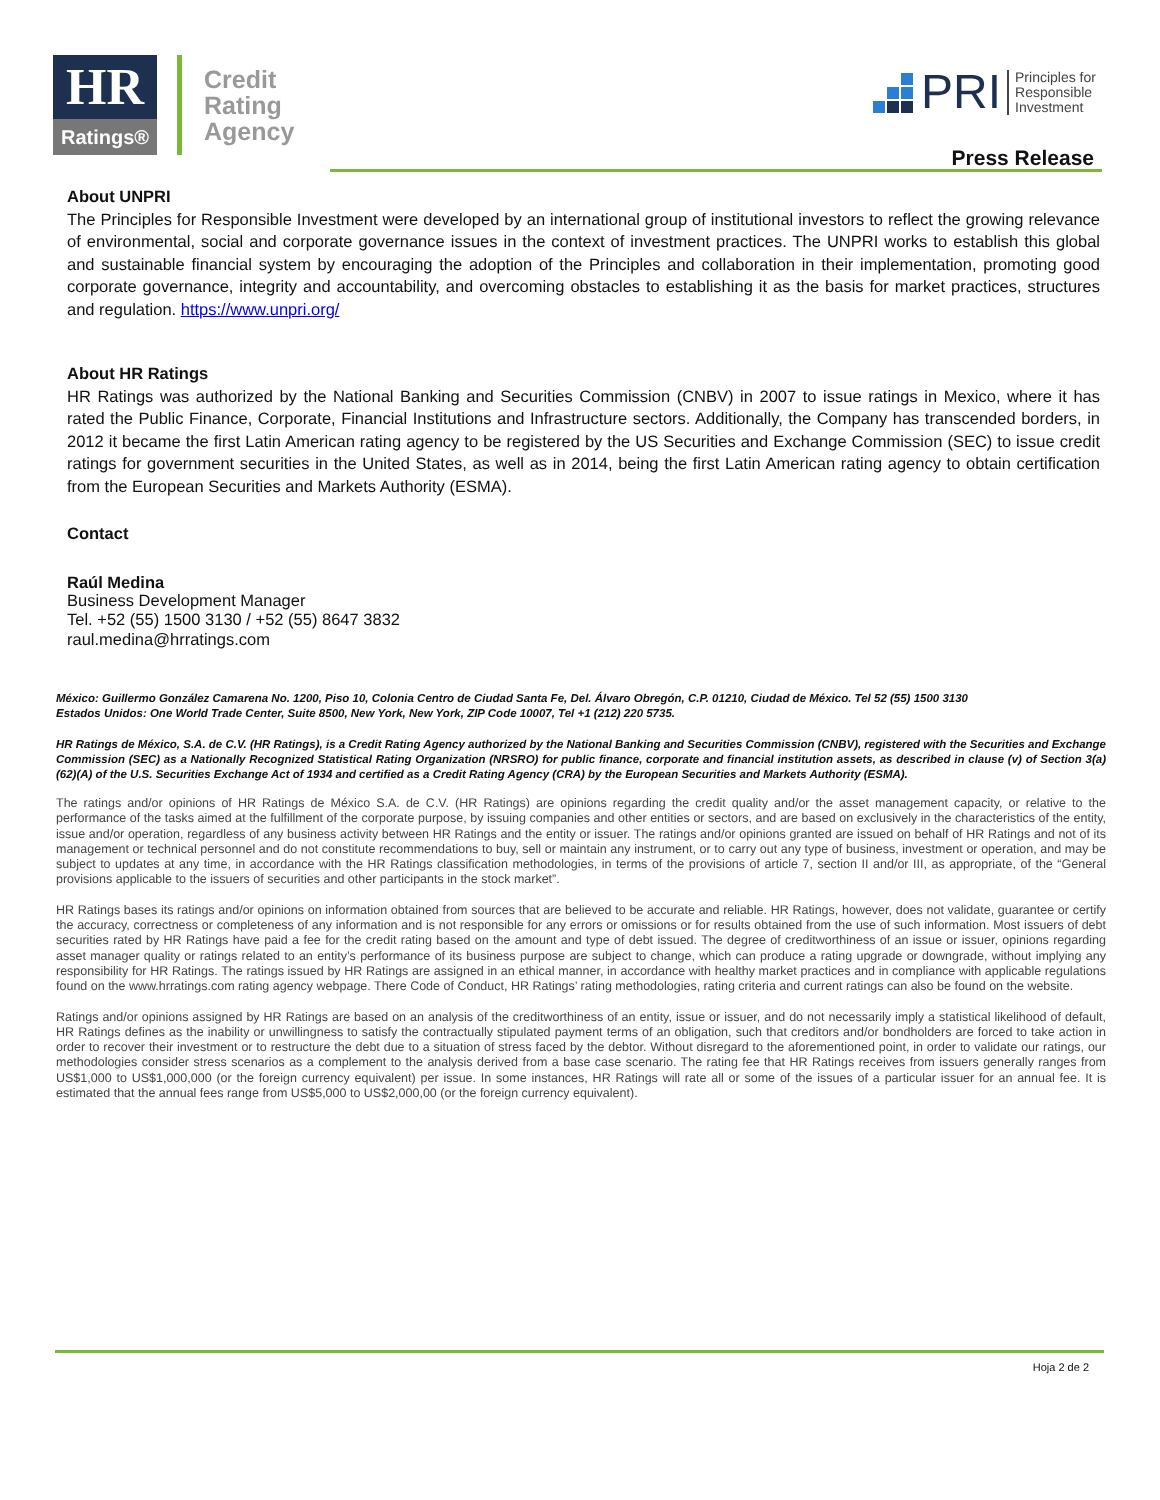HR
Ratings®
Credit
Rating
Agency
PRI Principles for
Responsible
Investment
Press Release
About UNPRI
The Principles for Responsible Investment were developed by an international group of institutional investors to reflect the growing relevance of environmental, social and corporate governance issues in the context of investment practices. The UNPRI works to establish this global and sustainable financial system by encouraging the adoption of the Principles and collaboration in their implementation, promoting good corporate governance, integrity and accountability, and overcoming obstacles to establishing it as the basis for market practices, structures and regulation. https://www.unpri.org/
About HR Ratings
HR Ratings was authorized by the National Banking and Securities Commission (CNBV) in 2007 to issue ratings in Mexico, where it has rated the Public Finance, Corporate, Financial Institutions and Infrastructure sectors. Additionally, the Company has transcended borders, in 2012 it became the first Latin American rating agency to be registered by the US Securities and Exchange Commission (SEC) to issue credit ratings for government securities in the United States, as well as in 2014, being the first Latin American rating agency to obtain certification from the European Securities and Markets Authority (ESMA).
Contact
Raúl Medina
Business Development Manager
Tel. +52 (55) 1500 3130 / +52 (55) 8647 3832
raul.medina@hrratings.com
México: Guillermo González Camarena No. 1200, Piso 10, Colonia Centro de Ciudad Santa Fe, Del. Álvaro Obregón, C.P. 01210, Ciudad de México. Tel 52 (55) 1500 3130
Estados Unidos: One World Trade Center, Suite 8500, New York, New York, ZIP Code 10007, Tel +1 (212) 220 5735.
HR Ratings de México, S.A. de C.V. (HR Ratings), is a Credit Rating Agency authorized by the National Banking and Securities Commission (CNBV), registered with the Securities and Exchange Commission (SEC) as a Nationally Recognized Statistical Rating Organization (NRSRO) for public finance, corporate and financial institution assets, as described in clause (v) of Section 3(a)(62)(A) of the U.S. Securities Exchange Act of 1934 and certified as a Credit Rating Agency (CRA) by the European Securities and Markets Authority (ESMA).
The ratings and/or opinions of HR Ratings de México S.A. de C.V. (HR Ratings) are opinions regarding the credit quality and/or the asset management capacity, or relative to the performance of the tasks aimed at the fulfillment of the corporate purpose, by issuing companies and other entities or sectors, and are based on exclusively in the characteristics of the entity, issue and/or operation, regardless of any business activity between HR Ratings and the entity or issuer. The ratings and/or opinions granted are issued on behalf of HR Ratings and not of its management or technical personnel and do not constitute recommendations to buy, sell or maintain any instrument, or to carry out any type of business, investment or operation, and may be subject to updates at any time, in accordance with the HR Ratings classification methodologies, in terms of the provisions of article 7, section II and/or III, as appropriate, of the “General provisions applicable to the issuers of securities and other participants in the stock market”.
HR Ratings bases its ratings and/or opinions on information obtained from sources that are believed to be accurate and reliable. HR Ratings, however, does not validate, guarantee or certify the accuracy, correctness or completeness of any information and is not responsible for any errors or omissions or for results obtained from the use of such information. Most issuers of debt securities rated by HR Ratings have paid a fee for the credit rating based on the amount and type of debt issued. The degree of creditworthiness of an issue or issuer, opinions regarding asset manager quality or ratings related to an entity’s performance of its business purpose are subject to change, which can produce a rating upgrade or downgrade, without implying any responsibility for HR Ratings. The ratings issued by HR Ratings are assigned in an ethical manner, in accordance with healthy market practices and in compliance with applicable regulations found on the www.hrratings.com rating agency webpage. There Code of Conduct, HR Ratings’ rating methodologies, rating criteria and current ratings can also be found on the website.
Ratings and/or opinions assigned by HR Ratings are based on an analysis of the creditworthiness of an entity, issue or issuer, and do not necessarily imply a statistical likelihood of default, HR Ratings defines as the inability or unwillingness to satisfy the contractually stipulated payment terms of an obligation, such that creditors and/or bondholders are forced to take action in order to recover their investment or to restructure the debt due to a situation of stress faced by the debtor. Without disregard to the aforementioned point, in order to validate our ratings, our methodologies consider stress scenarios as a complement to the analysis derived from a base case scenario. The rating fee that HR Ratings receives from issuers generally ranges from US$1,000 to US$1,000,000 (or the foreign currency equivalent) per issue. In some instances, HR Ratings will rate all or some of the issues of a particular issuer for an annual fee. It is estimated that the annual fees range from US$5,000 to US$2,000,00 (or the foreign currency equivalent).
Hoja 2 de 2